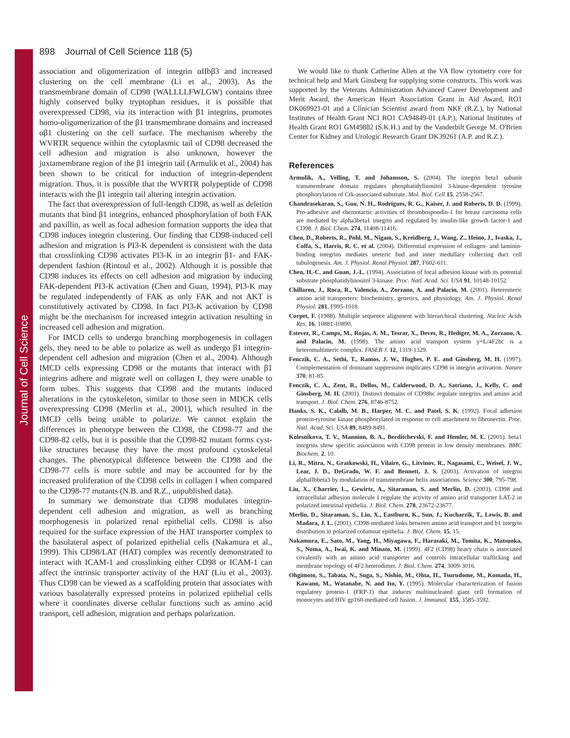Journal of Cell Science
898 Journal of Cell Science 118 (5)
association and oligomerization of integrin αIIbβ3 and increased clustering on the cell membrane (Li et al., 2003). As the transmembrane domain of CD98 (WALLLLFWLGW) contains three highly conserved bulky tryptophan residues, it is possible that overexpressed CD98, via its interaction with β1 integrins, promotes homo-oligomerization of the β1 transmembrane domains and increased αβ1 clustering on the cell surface. The mechanism whereby the WVRTR sequence within the cytoplasmic tail of CD98 decreased the cell adhesion and migration is also unknown, however the juxtamembrane region of the β1 integrin tail (Armulik et al., 2004) has been shown to be critical for induction of integrin-dependent migration. Thus, it is possible that the WVRTR polypeptide of CD98 interacts with the β1 integrin tail altering integrin activation.
The fact that overexpression of full-length CD98, as well as deletion mutants that bind β1 integrins, enhanced phosphorylation of both FAK and paxillin, as well as focal adhesion formation supports the idea that CD98 induces integrin clustering. Our finding that CD98-induced cell adhesion and migration is PI3-K dependent is consistent with the data that crosslinking CD98 activates PI3-K in an integrin β1- and FAK-dependent fashion (Rintoul et al., 2002). Although it is possible that CD98 induces its effects on cell adhesion and migration by inducing FAK-dependent PI3-K activation (Chen and Guan, 1994), PI3-K may be regulated independently of FAK as only FAK and not AKT is constitutively activated by CD98. In fact PI3-K activation by CD98 might be the mechanism for increased integrin activation resulting in increased cell adhesion and migration.
For IMCD cells to undergo branching morphogenesis in collagen gels, they need to be able to polarize as well as undergo β1 integrin-dependent cell adhesion and migration (Chen et al., 2004). Although IMCD cells expressing CD98 or the mutants that interact with β1 integrins adhere and migrate well on collagen I, they were unable to form tubes. This suggests that CD98 and the mutants induced alterations in the cytoskeleton, similar to those seen in MDCK cells overexpressing CD98 (Merlin et al., 2001), which resulted in the IMCD cells being unable to polarize. We cannot explain the differences in phenotype between the CD98, the CD98-77 and the CD98-82 cells, but it is possible that the CD98-82 mutant forms cyst-like structures because they have the most profound cytoskeletal changes. The phenotypical difference between the CD98 and the CD98-77 cells is more subtle and may be accounted for by the increased proliferation of the CD98 cells in collagen I when compared to the CD98-77 mutants (N.B. and R.Z., unpublished data).
In summary we demonstrate that CD98 modulates integrin-dependent cell adhesion and migration, as well as branching morphogenesis in polarized renal epithelial cells. CD98 is also required for the surface expression of the HAT transporter complex to the basolateral aspect of polarized epithelial cells (Nakamura et al., 1999). This CD98/LAT (HAT) complex was recently demonstrated to interact with ICAM-1 and crosslinking either CD98 or ICAM-1 can affect the intrinsic transporter activity of the HAT (Liu et al., 2003). Thus CD98 can be viewed as a scaffolding protein that associates with various basolaterally expressed proteins in polarized epithelial cells where it coordinates diverse cellular functions such as amino acid transport, cell adhesion, migration and perhaps polarization.
We would like to thank Catherine Allen at the VA flow cytometry core for technical help and Mark Ginsberg for supplying some constructs. This work was supported by the Veterans Administration Advanced Career Development and Merit Award, the American Heart Association Grant in Aid Award, RO1 DK069921-01 and a Clinician Scientist award from NKF (R.Z.), by National Institutes of Health Grant NCI RO1 CA94849-01 (A.P.), National Institutes of Health Grant RO1 GM49882 (S.K.H.) and by the Vanderbilt George M. O'Brien Center for Kidney and Urologic Research Grant DK39261 (A.P. and R.Z.).
References
Armulik, A., Velling, T. and Johansson, S. (2004). The integrin beta1 subunit transmembrane domain regulates phosphatidylinositol 3-kinase-dependent tyrosine phosphorylation of Crk-associated substrate. Mol. Biol. Cell 15, 2558-2567.
Chandrasekaran, S., Guo, N. H., Rodrigues, R. G., Kaiser, J. and Roberts, D. D. (1999). Pro-adhesive and chemotactic activities of thrombospondin-1 for breast carcinoma cells are mediated by alpha3beta1 integrin and regulated by insulin-like growth factor-1 and CD98. J. Biol. Chem. 274, 11408-11416.
Chen, D., Roberts, R., Pohl, M., Nigam, S., Kreidberg, J., Wang, Z., Heino, J., Ivaska, J., Coffa, S., Harris, R. C. et al. (2004). Differential expression of collagen- and laminin-binding integrins mediates ureteric bud and inner medullary collecting duct cell tubulogenesis. Am. J. Physiol. Renal Physiol. 287, F602-611.
Chen, H.-C. and Guan, J.-L. (1994). Association of focal adhesion kinase with its potential substrate phosphatidylinositol 3-kinase. Proc. Natl. Acad. Sci. USA 91, 10148-10152.
Chillaron, J., Roca, R., Valencia, A., Zorzano, A. and Palacin, M. (2001). Heteromeric amino acid transporters: biochemistry, genetics, and physiology. Am. J. Physiol. Renal Physiol. 281, F995-1018.
Corpet, F. (1988). Multiple sequence alignment with hierarchical clustering. Nucleic Acids Res. 16, 10881-10890.
Estevez, R., Camps, M., Rojas, A. M., Tesrar, X., Deves, R., Hediger, M. A., Zorzano, A. and Palacin, M. (1998). The amino acid transport system y+L/4F2hc is a heteromultimeric complex. FASEB J. 12, 1319-1329.
Fenczik, C. A., Sethi, T., Ramos, J. W., Hughes, P. E. and Ginsberg, M. H. (1997). Complementation of dominant suppression implicates CD98 in integrin activation. Nature 370, 81-85.
Fenczik, C. A., Zent, R., Dellos, M., Calderwood, D. A., Satriano, J., Kelly, C. and Ginsberg, M. H. (2001). Distinct domains of CD98hc regulate integrins and amino acid transport. J. Biol. Chem. 276, 8746-8752.
Hanks, S. K., Calalb, M. B., Harper, M. C. and Patel, S. K. (1992). Focal adhesion protein-tyrosine kinase phosphorylated in response to cell attachment to fibronectin. Proc. Natl. Acad. Sci. USA 89, 8489-8491.
Kolesnikova, T. V., Mannion, B. A., Berditchevski, F. and Hemler, M. E. (2001). beta1 integrins show specific association with CD98 protein in low density membranes. BMC Biochem. 2, 10.
Li, R., Mitra, N., Gratkowski, H., Vilaire, G., Litvinov, R., Nagasami, C., Weisel, J. W., Lear, J. D., DeGrado, W. F. and Bennett, J. S. (2003). Activation of integrin alphaIIbbeta3 by modulation of transmembrane helix associations. Science 300, 795-798.
Liu, X., Charrier, L., Gewirtz, A., Sitaraman, S. and Merlin, D. (2003). CD98 and intracellular adhesion molecule I regulate the activity of amino acid transporter LAT-2 in polarized intestinal epithelia. J. Biol. Chem. 278, 23672-23677.
Merlin, D., Sitaraman, S., Liu, X., Eastburn, K., Sun, J., Kucharzik, T., Lewis, B. and Madara, J. L. (2001). CD98-mediated links between amino acid transport and b1 integrin distribution in polarized columnar epithelia. J. Biol. Chem. 15, 15.
Nakamura, E., Sato, M., Yang, H., Miyagawa, F., Harasaki, M., Tomita, K., Matsuoka, S., Noma, A., Iwai, K. and Minato, M. (1999). 4F2 (CD98) heavy chain is associated covalently with an amino acid transporter and controls intracellular trafficking and membrane topology of 4F2 heterodimer. J. Biol. Chem. 274, 3009-3016.
Ohgimoto, S., Tabata, N., Suga, S., Nishio, M., Ohta, H., Tsurudome, M., Komada, H., Kawano, M., Watanabe, N. and Ito, Y. (1995). Molecular characterization of fusion regulatory protein-1 (FRP-1) that induces multinucleated giant cell formation of monocytes and HIV gp160-mediated cell fusion. J. Immunol. 155, 3585-3592.